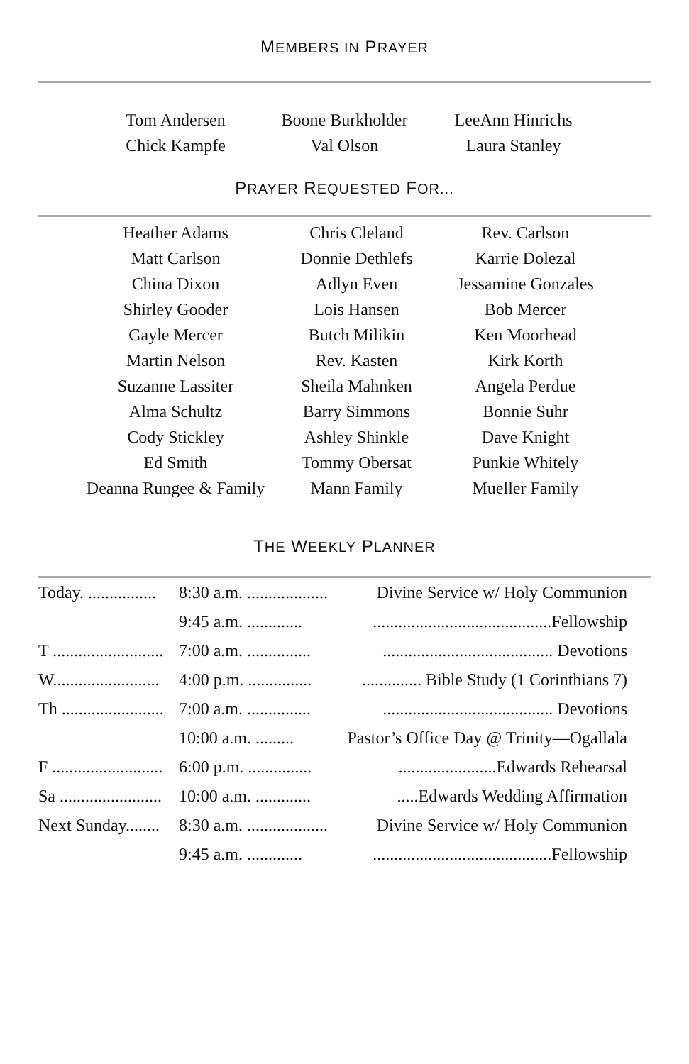MEMBERS IN PRAYER
| Tom Andersen | Boone Burkholder | LeeAnn Hinrichs |
| Chick Kampfe | Val Olson | Laura Stanley |
PRAYER REQUESTED FOR...
| Heather Adams | Chris Cleland | Rev. Carlson |
| Matt Carlson | Donnie Dethlefs | Karrie Dolezal |
| China Dixon | Adlyn Even | Jessamine Gonzales |
| Shirley Gooder | Lois Hansen | Bob Mercer |
| Gayle Mercer | Butch Milikin | Ken Moorhead |
| Martin Nelson | Rev. Kasten | Kirk Korth |
| Suzanne Lassiter | Sheila Mahnken | Angela Perdue |
| Alma Schultz | Barry Simmons | Bonnie Suhr |
| Cody Stickley | Ashley Shinkle | Dave Knight |
| Ed Smith | Tommy Obersat | Punkie Whitely |
| Deanna Rungee & Family | Mann Family | Mueller Family |
THE WEEKLY PLANNER
| Today. ................ | 8:30 a.m. ................... | Divine Service w/ Holy Communion |
| | 9:45 a.m. ............. | ..........................................Fellowship |
| T .......................... | 7:00 a.m. ............... | ........................................ Devotions |
| W......................... | 4:00 p.m. ............... | .............. Bible Study (1 Corinthians 7) |
| Th ........................ | 7:00 a.m. ............... | ........................................ Devotions |
| | 10:00 a.m. ......... | Pastor’s Office Day @ Trinity—Ogallala |
| F .......................... | 6:00 p.m. ............... | .......................Edwards Rehearsal |
| Sa ........................ | 10:00 a.m. ............. | .....Edwards Wedding Affirmation |
| Next Sunday........ | 8:30 a.m. ................... | Divine Service w/ Holy Communion |
| | 9:45 a.m. ............. | ..........................................Fellowship |